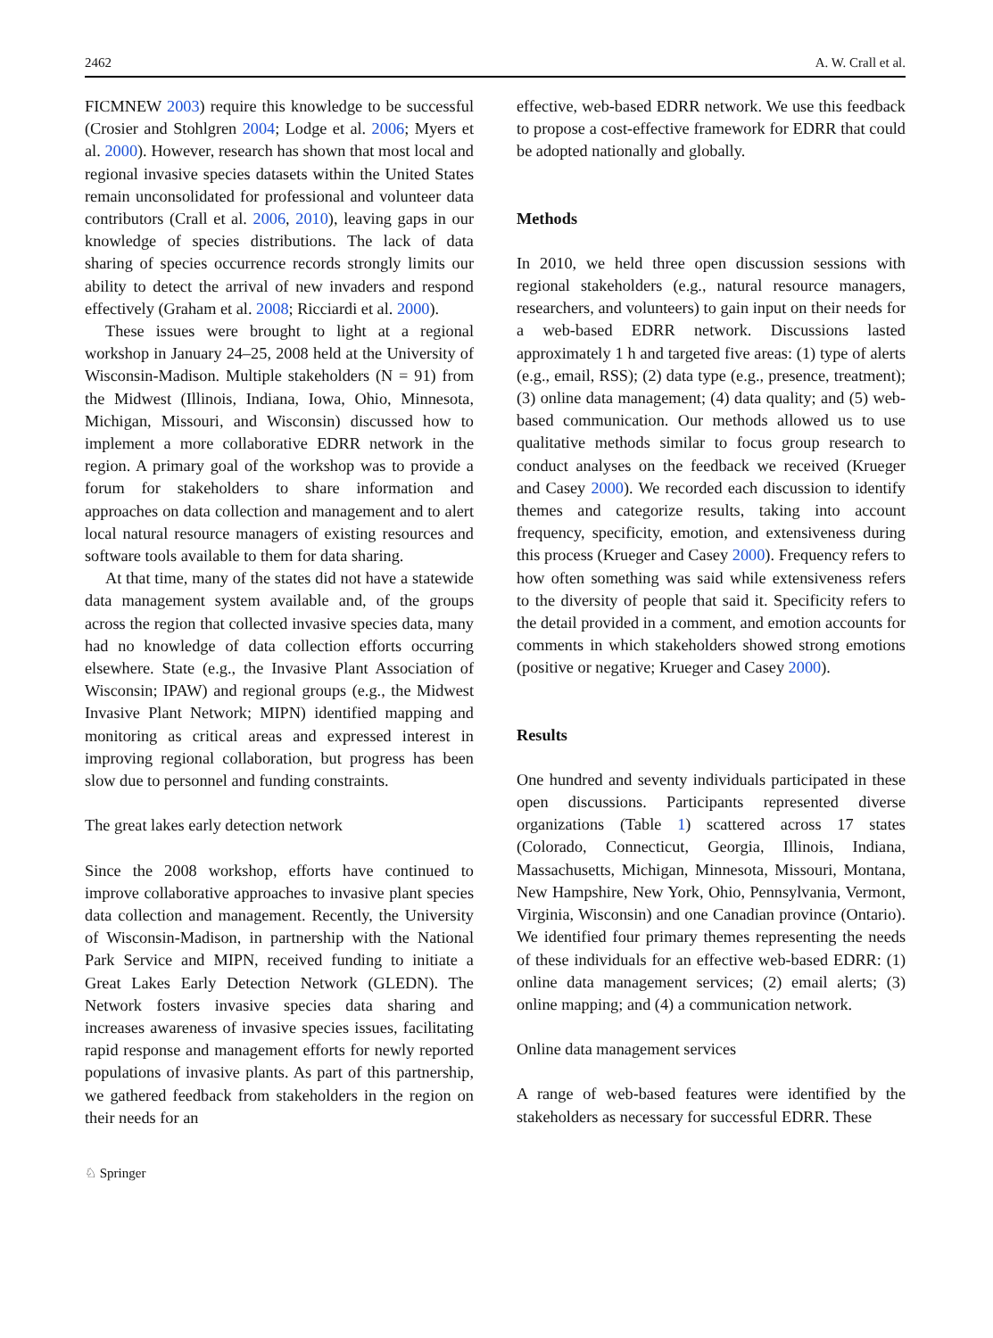2462 A. W. Crall et al.
FICMNEW 2003) require this knowledge to be successful (Crosier and Stohlgren 2004; Lodge et al. 2006; Myers et al. 2000). However, research has shown that most local and regional invasive species datasets within the United States remain unconsolidated for professional and volunteer data contributors (Crall et al. 2006, 2010), leaving gaps in our knowledge of species distributions. The lack of data sharing of species occurrence records strongly limits our ability to detect the arrival of new invaders and respond effectively (Graham et al. 2008; Ricciardi et al. 2000).
These issues were brought to light at a regional workshop in January 24–25, 2008 held at the University of Wisconsin-Madison. Multiple stakeholders (N = 91) from the Midwest (Illinois, Indiana, Iowa, Ohio, Minnesota, Michigan, Missouri, and Wisconsin) discussed how to implement a more collaborative EDRR network in the region. A primary goal of the workshop was to provide a forum for stakeholders to share information and approaches on data collection and management and to alert local natural resource managers of existing resources and software tools available to them for data sharing.
At that time, many of the states did not have a statewide data management system available and, of the groups across the region that collected invasive species data, many had no knowledge of data collection efforts occurring elsewhere. State (e.g., the Invasive Plant Association of Wisconsin; IPAW) and regional groups (e.g., the Midwest Invasive Plant Network; MIPN) identified mapping and monitoring as critical areas and expressed interest in improving regional collaboration, but progress has been slow due to personnel and funding constraints.
The great lakes early detection network
Since the 2008 workshop, efforts have continued to improve collaborative approaches to invasive plant species data collection and management. Recently, the University of Wisconsin-Madison, in partnership with the National Park Service and MIPN, received funding to initiate a Great Lakes Early Detection Network (GLEDN). The Network fosters invasive species data sharing and increases awareness of invasive species issues, facilitating rapid response and management efforts for newly reported populations of invasive plants. As part of this partnership, we gathered feedback from stakeholders in the region on their needs for an
effective, web-based EDRR network. We use this feedback to propose a cost-effective framework for EDRR that could be adopted nationally and globally.
Methods
In 2010, we held three open discussion sessions with regional stakeholders (e.g., natural resource managers, researchers, and volunteers) to gain input on their needs for a web-based EDRR network. Discussions lasted approximately 1 h and targeted five areas: (1) type of alerts (e.g., email, RSS); (2) data type (e.g., presence, treatment); (3) online data management; (4) data quality; and (5) web-based communication. Our methods allowed us to use qualitative methods similar to focus group research to conduct analyses on the feedback we received (Krueger and Casey 2000). We recorded each discussion to identify themes and categorize results, taking into account frequency, specificity, emotion, and extensiveness during this process (Krueger and Casey 2000). Frequency refers to how often something was said while extensiveness refers to the diversity of people that said it. Specificity refers to the detail provided in a comment, and emotion accounts for comments in which stakeholders showed strong emotions (positive or negative; Krueger and Casey 2000).
Results
One hundred and seventy individuals participated in these open discussions. Participants represented diverse organizations (Table 1) scattered across 17 states (Colorado, Connecticut, Georgia, Illinois, Indiana, Massachusetts, Michigan, Minnesota, Missouri, Montana, New Hampshire, New York, Ohio, Pennsylvania, Vermont, Virginia, Wisconsin) and one Canadian province (Ontario). We identified four primary themes representing the needs of these individuals for an effective web-based EDRR: (1) online data management services; (2) email alerts; (3) online mapping; and (4) a communication network.
Online data management services
A range of web-based features were identified by the stakeholders as necessary for successful EDRR. These
♘ Springer